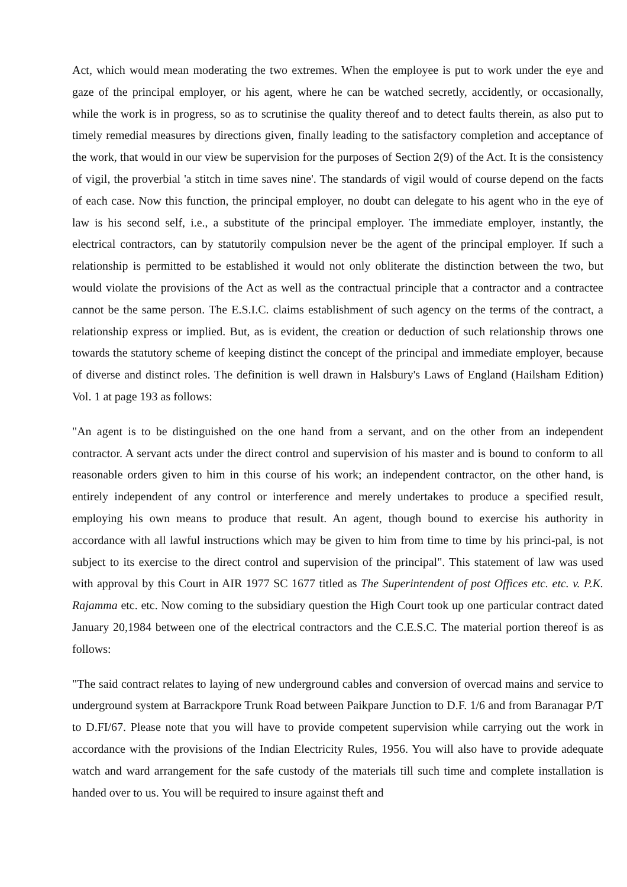Act, which would mean moderating the two extremes. When the employee is put to work under the eye and gaze of the principal employer, or his agent, where he can be watched secretly, accidently, or occasionally, while the work is in progress, so as to scrutinise the quality thereof and to detect faults therein, as also put to timely remedial measures by directions given, finally leading to the satisfactory completion and acceptance of the work, that would in our view be supervision for the purposes of Section 2(9) of the Act. It is the consistency of vigil, the proverbial 'a stitch in time saves nine'. The standards of vigil would of course depend on the facts of each case. Now this function, the principal employer, no doubt can delegate to his agent who in the eye of law is his second self, i.e., a substitute of the principal employer. The immediate employer, instantly, the electrical contractors, can by statutorily compulsion never be the agent of the principal employer. If such a relationship is permitted to be established it would not only obliterate the distinction between the two, but would violate the provisions of the Act as well as the contractual principle that a contractor and a contractee cannot be the same person. The E.S.I.C. claims establishment of such agency on the terms of the contract, a relationship express or implied. But, as is evident, the creation or deduction of such relationship throws one towards the statutory scheme of keeping distinct the concept of the principal and immediate employer, because of diverse and distinct roles. The definition is well drawn in Halsbury's Laws of England (Hailsham Edition) Vol. 1 at page 193 as follows:
"An agent is to be distinguished on the one hand from a servant, and on the other from an independent contractor. A servant acts under the direct control and supervision of his master and is bound to conform to all reasonable orders given to him in this course of his work; an independent contractor, on the other hand, is entirely independent of any control or interference and merely undertakes to produce a specified result, employing his own means to produce that result. An agent, though bound to exercise his authority in accordance with all lawful instructions which may be given to him from time to time by his princi-pal, is not subject to its exercise to the direct control and supervision of the principal". This statement of law was used with approval by this Court in AIR 1977 SC 1677 titled as The Superintendent of post Offices etc. etc. v. P.K. Rajamma etc. etc. Now coming to the subsidiary question the High Court took up one particular contract dated January 20,1984 between one of the electrical contractors and the C.E.S.C. The material portion thereof is as follows:
"The said contract relates to laying of new underground cables and conversion of overcad mains and service to underground system at Barrackpore Trunk Road between Paikpare Junction to D.F. 1/6 and from Baranagar P/T to D.FI/67. Please note that you will have to provide competent supervision while carrying out the work in accordance with the provisions of the Indian Electricity Rules, 1956. You will also have to provide adequate watch and ward arrangement for the safe custody of the materials till such time and complete installation is handed over to us. You will be required to insure against theft and